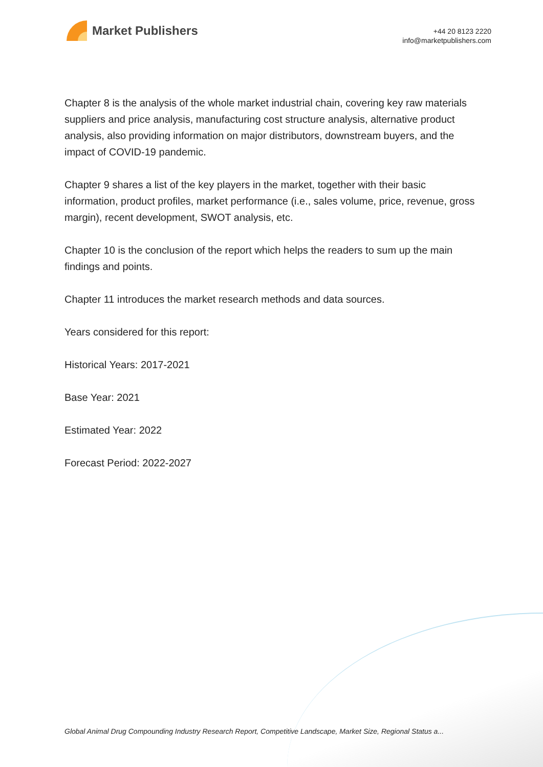Market Publishers
+44 20 8123 2220
info@marketpublishers.com
Chapter 8 is the analysis of the whole market industrial chain, covering key raw materials suppliers and price analysis, manufacturing cost structure analysis, alternative product analysis, also providing information on major distributors, downstream buyers, and the impact of COVID-19 pandemic.
Chapter 9 shares a list of the key players in the market, together with their basic information, product profiles, market performance (i.e., sales volume, price, revenue, gross margin), recent development, SWOT analysis, etc.
Chapter 10 is the conclusion of the report which helps the readers to sum up the main findings and points.
Chapter 11 introduces the market research methods and data sources.
Years considered for this report:
Historical Years: 2017-2021
Base Year: 2021
Estimated Year: 2022
Forecast Period: 2022-2027
Global Animal Drug Compounding Industry Research Report, Competitive Landscape, Market Size, Regional Status a...